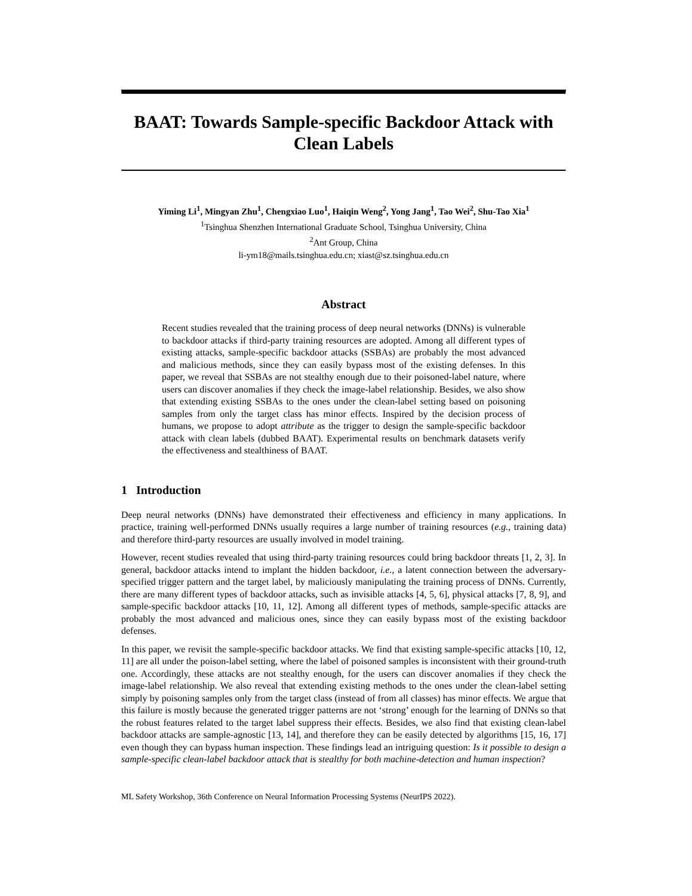BAAT: Towards Sample-specific Backdoor Attack with Clean Labels
Yiming Li<sup>1</sup>, Mingyan Zhu<sup>1</sup>, Chengxiao Luo<sup>1</sup>, Haiqin Weng<sup>2</sup>, Yong Jang<sup>1</sup>, Tao Wei<sup>2</sup>, Shu-Tao Xia<sup>1</sup>
<sup>1</sup> Tsinghua Shenzhen International Graduate School, Tsinghua University, China
<sup>2</sup> Ant Group, China
li-ym18@mails.tsinghua.edu.cn; xiast@sz.tsinghua.edu.cn
Abstract
Recent studies revealed that the training process of deep neural networks (DNNs) is vulnerable to backdoor attacks if third-party training resources are adopted. Among all different types of existing attacks, sample-specific backdoor attacks (SSBAs) are probably the most advanced and malicious methods, since they can easily bypass most of the existing defenses. In this paper, we reveal that SSBAs are not stealthy enough due to their poisoned-label nature, where users can discover anomalies if they check the image-label relationship. Besides, we also show that extending existing SSBAs to the ones under the clean-label setting based on poisoning samples from only the target class has minor effects. Inspired by the decision process of humans, we propose to adopt attribute as the trigger to design the sample-specific backdoor attack with clean labels (dubbed BAAT). Experimental results on benchmark datasets verify the effectiveness and stealthiness of BAAT.
1 Introduction
Deep neural networks (DNNs) have demonstrated their effectiveness and efficiency in many applications. In practice, training well-performed DNNs usually requires a large number of training resources (e.g., training data) and therefore third-party resources are usually involved in model training.
However, recent studies revealed that using third-party training resources could bring backdoor threats [1, 2, 3]. In general, backdoor attacks intend to implant the hidden backdoor, i.e., a latent connection between the adversary-specified trigger pattern and the target label, by maliciously manipulating the training process of DNNs. Currently, there are many different types of backdoor attacks, such as invisible attacks [4, 5, 6], physical attacks [7, 8, 9], and sample-specific backdoor attacks [10, 11, 12]. Among all different types of methods, sample-specific attacks are probably the most advanced and malicious ones, since they can easily bypass most of the existing backdoor defenses.
In this paper, we revisit the sample-specific backdoor attacks. We find that existing sample-specific attacks [10, 12, 11] are all under the poison-label setting, where the label of poisoned samples is inconsistent with their ground-truth one. Accordingly, these attacks are not stealthy enough, for the users can discover anomalies if they check the image-label relationship. We also reveal that extending existing methods to the ones under the clean-label setting simply by poisoning samples only from the target class (instead of from all classes) has minor effects. We argue that this failure is mostly because the generated trigger patterns are not ‘strong’ enough for the learning of DNNs so that the robust features related to the target label suppress their effects. Besides, we also find that existing clean-label backdoor attacks are sample-agnostic [13, 14], and therefore they can be easily detected by algorithms [15, 16, 17] even though they can bypass human inspection. These findings lead an intriguing question: Is it possible to design a sample-specific clean-label backdoor attack that is stealthy for both machine-detection and human inspection?
ML Safety Workshop, 36th Conference on Neural Information Processing Systems (NeurIPS 2022).